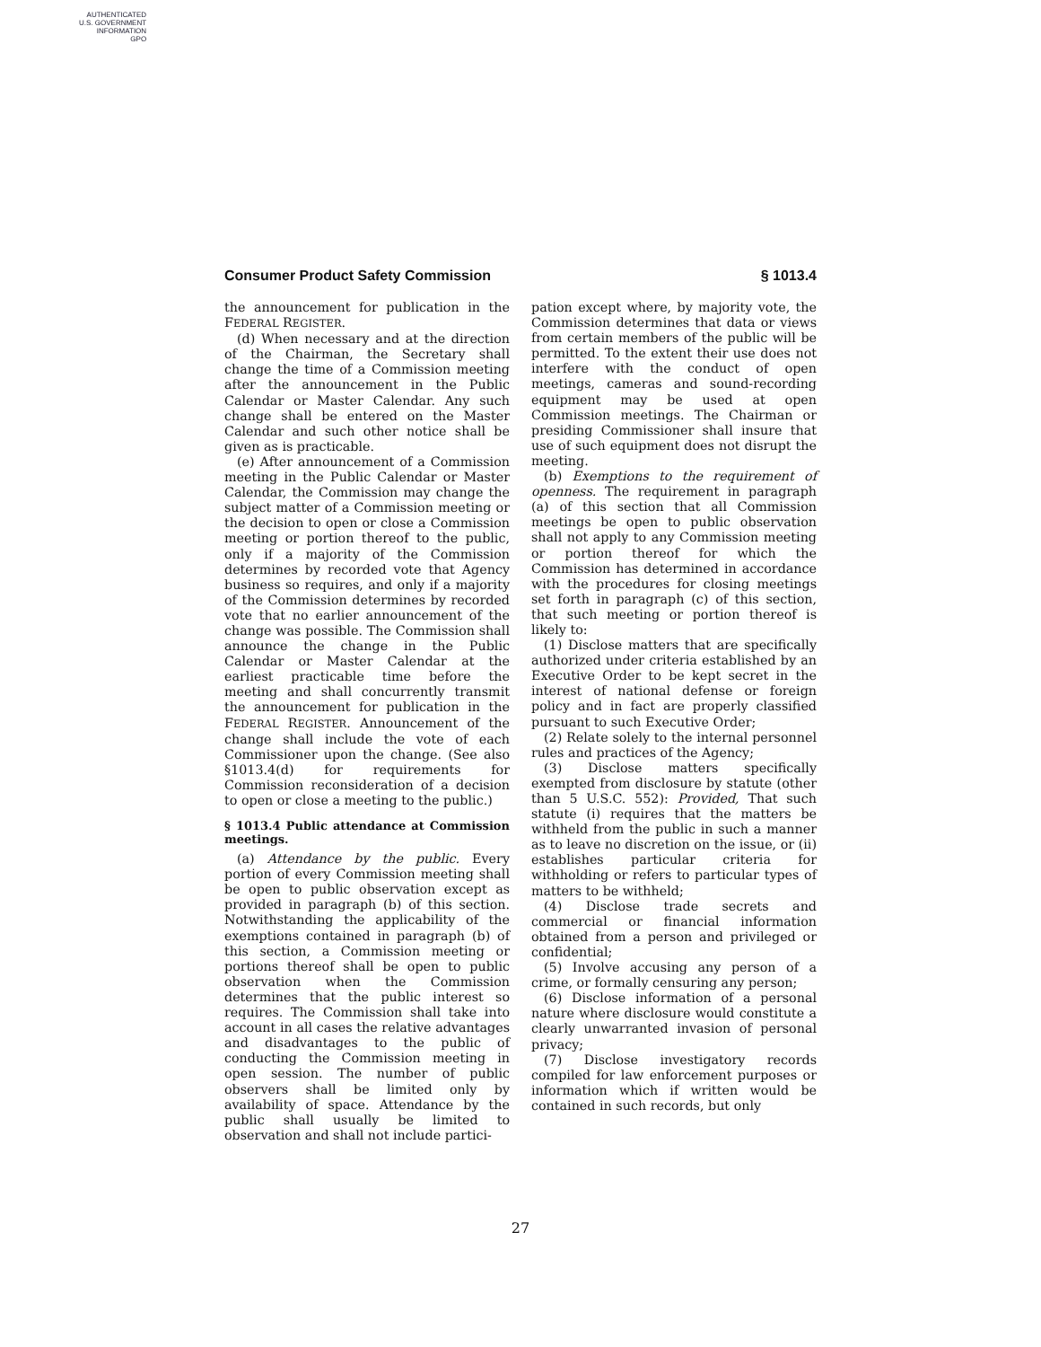AUTHENTICATED
U.S. GOVERNMENT
INFORMATION
GPO
Consumer Product Safety Commission § 1013.4
the announcement for publication in the FEDERAL REGISTER.
(d) When necessary and at the direction of the Chairman, the Secretary shall change the time of a Commission meeting after the announcement in the Public Calendar or Master Calendar. Any such change shall be entered on the Master Calendar and such other notice shall be given as is practicable.
(e) After announcement of a Commission meeting in the Public Calendar or Master Calendar, the Commission may change the subject matter of a Commission meeting or the decision to open or close a Commission meeting or portion thereof to the public, only if a majority of the Commission determines by recorded vote that Agency business so requires, and only if a majority of the Commission determines by recorded vote that no earlier announcement of the change was possible. The Commission shall announce the change in the Public Calendar or Master Calendar at the earliest practicable time before the meeting and shall concurrently transmit the announcement for publication in the FEDERAL REGISTER. Announcement of the change shall include the vote of each Commissioner upon the change. (See also §1013.4(d) for requirements for Commission reconsideration of a decision to open or close a meeting to the public.)
§ 1013.4 Public attendance at Commission meetings.
(a) Attendance by the public. Every portion of every Commission meeting shall be open to public observation except as provided in paragraph (b) of this section. Notwithstanding the applicability of the exemptions contained in paragraph (b) of this section, a Commission meeting or portions thereof shall be open to public observation when the Commission determines that the public interest so requires. The Commission shall take into account in all cases the relative advantages and disadvantages to the public of conducting the Commission meeting in open session. The number of public observers shall be limited only by availability of space. Attendance by the public shall usually be limited to observation and shall not include partici-
pation except where, by majority vote, the Commission determines that data or views from certain members of the public will be permitted. To the extent their use does not interfere with the conduct of open meetings, cameras and sound-recording equipment may be used at open Commission meetings. The Chairman or presiding Commissioner shall insure that use of such equipment does not disrupt the meeting.
(b) Exemptions to the requirement of openness. The requirement in paragraph (a) of this section that all Commission meetings be open to public observation shall not apply to any Commission meeting or portion thereof for which the Commission has determined in accordance with the procedures for closing meetings set forth in paragraph (c) of this section, that such meeting or portion thereof is likely to:
(1) Disclose matters that are specifically authorized under criteria established by an Executive Order to be kept secret in the interest of national defense or foreign policy and in fact are properly classified pursuant to such Executive Order;
(2) Relate solely to the internal personnel rules and practices of the Agency;
(3) Disclose matters specifically exempted from disclosure by statute (other than 5 U.S.C. 552): Provided, That such statute (i) requires that the matters be withheld from the public in such a manner as to leave no discretion on the issue, or (ii) establishes particular criteria for withholding or refers to particular types of matters to be withheld;
(4) Disclose trade secrets and commercial or financial information obtained from a person and privileged or confidential;
(5) Involve accusing any person of a crime, or formally censuring any person;
(6) Disclose information of a personal nature where disclosure would constitute a clearly unwarranted invasion of personal privacy;
(7) Disclose investigatory records compiled for law enforcement purposes or information which if written would be contained in such records, but only
27